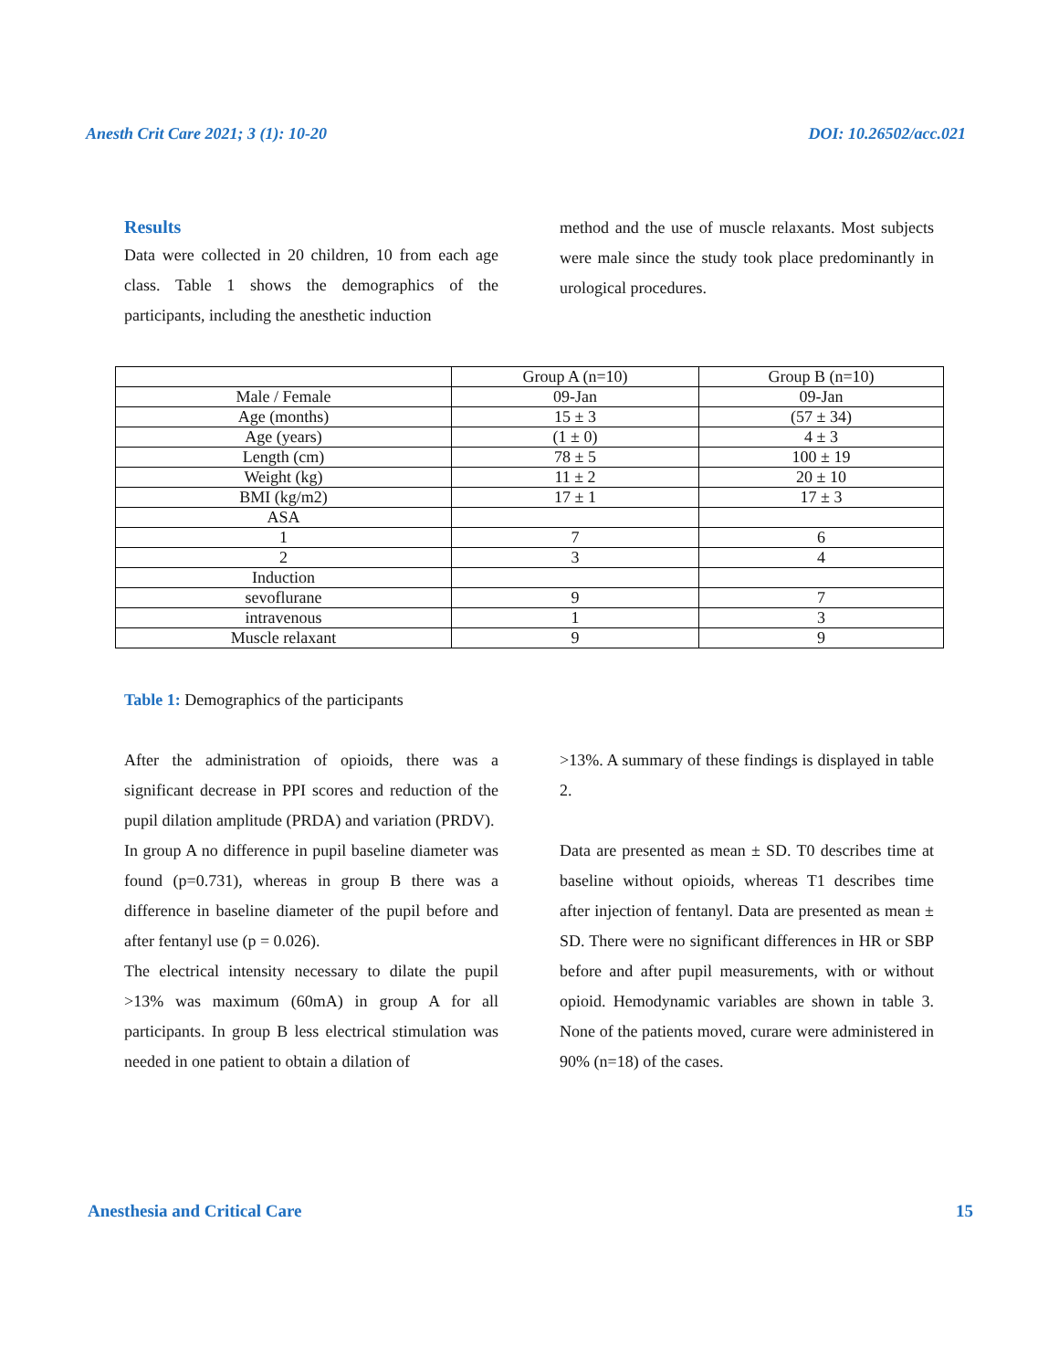Anesth Crit Care 2021; 3 (1): 10-20 DOI: 10.26502/acc.021
Results
Data were collected in 20 children, 10 from each age class. Table 1 shows the demographics of the participants, including the anesthetic induction
method and the use of muscle relaxants. Most subjects were male since the study took place predominantly in urological procedures.
| | Group A (n=10) | Group B (n=10) |
| Male / Female | 09-Jan | 09-Jan |
| Age (months) | 15 ± 3 | (57 ± 34) |
| Age (years) | (1 ± 0) | 4 ± 3 |
| Length (cm) | 78 ± 5 | 100 ± 19 |
| Weight (kg) | 11 ± 2 | 20 ± 10 |
| BMI (kg/m2) | 17 ± 1 | 17 ± 3 |
| ASA | | |
| 1 | 7 | 6 |
| 2 | 3 | 4 |
| Induction | | |
| sevoflurane | 9 | 7 |
| intravenous | 1 | 3 |
| Muscle relaxant | 9 | 9 |
Table 1: Demographics of the participants
After the administration of opioids, there was a significant decrease in PPI scores and reduction of the pupil dilation amplitude (PRDA) and variation (PRDV).
In group A no difference in pupil baseline diameter was found (p=0.731), whereas in group B there was a difference in baseline diameter of the pupil before and after fentanyl use (p = 0.026).
The electrical intensity necessary to dilate the pupil >13% was maximum (60mA) in group A for all participants. In group B less electrical stimulation was needed in one patient to obtain a dilation of
>13%. A summary of these findings is displayed in table 2.
Data are presented as mean ± SD. T0 describes time at baseline without opioids, whereas T1 describes time after injection of fentanyl. Data are presented as mean ± SD. There were no significant differences in HR or SBP before and after pupil measurements, with or without opioid. Hemodynamic variables are shown in table 3. None of the patients moved, curare were administered in 90% (n=18) of the cases.
Anesthesia and Critical Care 15